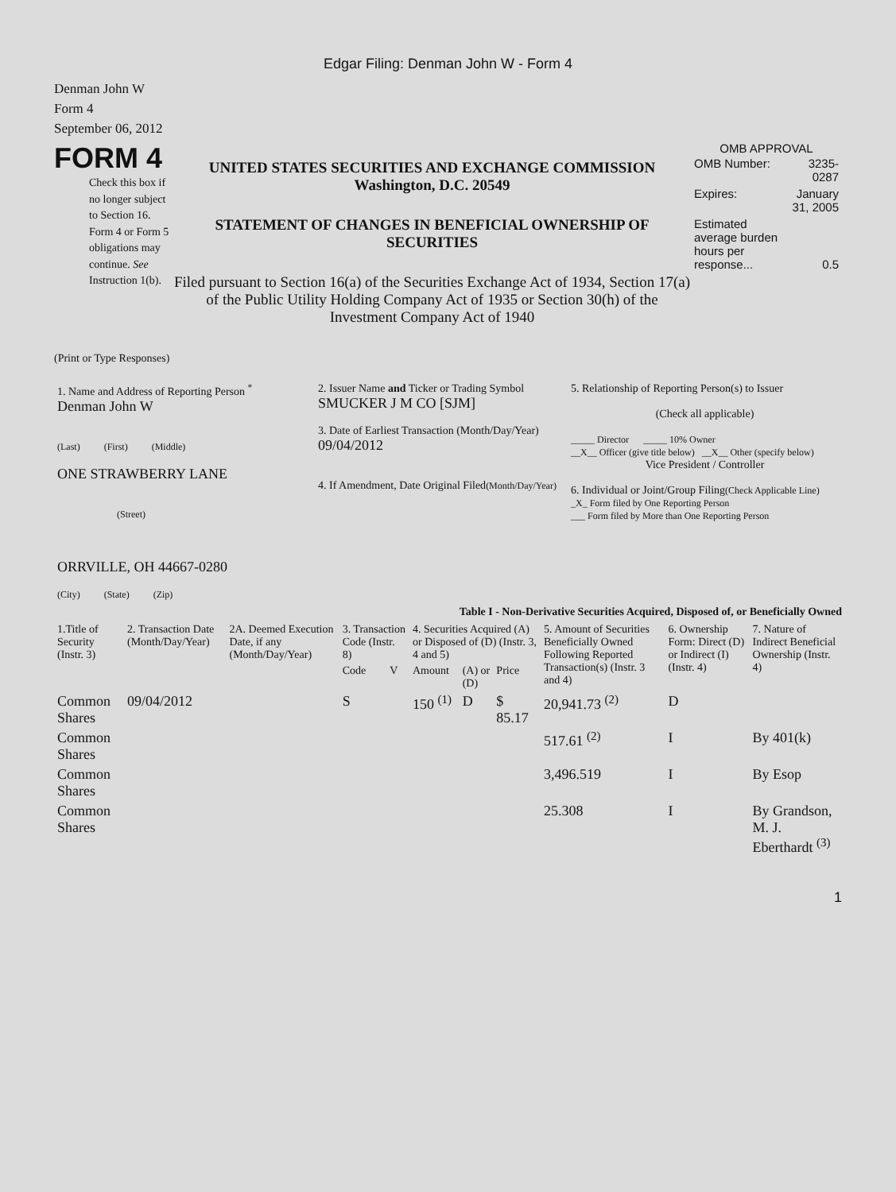Edgar Filing: Denman John W - Form 4
Denman John W
Form 4
September 06, 2012
FORM 4
Check this box if no longer subject to Section 16. Form 4 or Form 5 obligations may continue. See Instruction 1(b).
UNITED STATES SECURITIES AND EXCHANGE COMMISSION
Washington, D.C. 20549
STATEMENT OF CHANGES IN BENEFICIAL OWNERSHIP OF SECURITIES
Filed pursuant to Section 16(a) of the Securities Exchange Act of 1934, Section 17(a) of the Public Utility Holding Company Act of 1935 or Section 30(h) of the Investment Company Act of 1940
OMB APPROVAL
| OMB Number: | 3235-0287 |
| Expires: | January 31, 2005 |
| Estimated average burden hours per response... | 0.5 |
(Print or Type Responses)
| 1. Name and Address of Reporting Person <sup>*</sup> Denman John W (Last) (First) (Middle) ONE STRAWBERRY LANE (Street) ORRVILLE, OH 44667-0280 (City) (State) (Zip) | 2. Issuer Name and Ticker or Trading Symbol SMUCKER J M CO [SJM] 3. Date of Earliest Transaction (Month/Day/Year) 09/04/2012 4. If Amendment, Date Original Filed (Month/Day/Year) | 5. Relationship of Reporting Person(s) to Issuer (Check all applicable) _____ Director _____ 10% Owner __X__ Officer (give title below) __X__ Other (specify below) Vice President / Controller 6. Individual or Joint/Group Filing (Check Applicable Line) _X_ Form filed by One Reporting Person ___ Form filed by More than One Reporting Person |
Table I - Non-Derivative Securities Acquired, Disposed of, or Beneficially Owned
| 1.Title of Security (Instr. 3) | 2. Transaction Date (Month/Day/Year) | 2A. Deemed Execution Date, if any (Month/Day/Year) | 3. Transaction Code (Instr. 8) | | 4. Securities Acquired (A) or Disposed of (D) (Instr. 3, 4 and 5) | | | 5. Amount of Securities Beneficially Owned Following Reported Transaction(s) (Instr. 3 and 4) | 6. Ownership Form: Direct (D) or Indirect (I) (Instr. 4) | 7. Nature of Indirect Beneficial Ownership (Instr. 4) |
| --- | --- | --- | --- | --- | --- | --- | --- | --- | --- | --- |
| | | | Code | V | Amount | (A) or (D) | Price | | | |
| Common Shares | 09/04/2012 | | S | | 150 <sup>(1)</sup> | D | $ 85.17 | 20,941.73 <sup>(2)</sup> | D | |
| Common Shares | | | | | | | | 517.61 <sup>(2)</sup> | I | By 401(k) |
| Common Shares | | | | | | | | 3,496.519 | I | By Esop |
| Common Shares | | | | | | | | 25.308 | I | By Grandson, M. J. Eberthardt <sup>(3)</sup> |
1